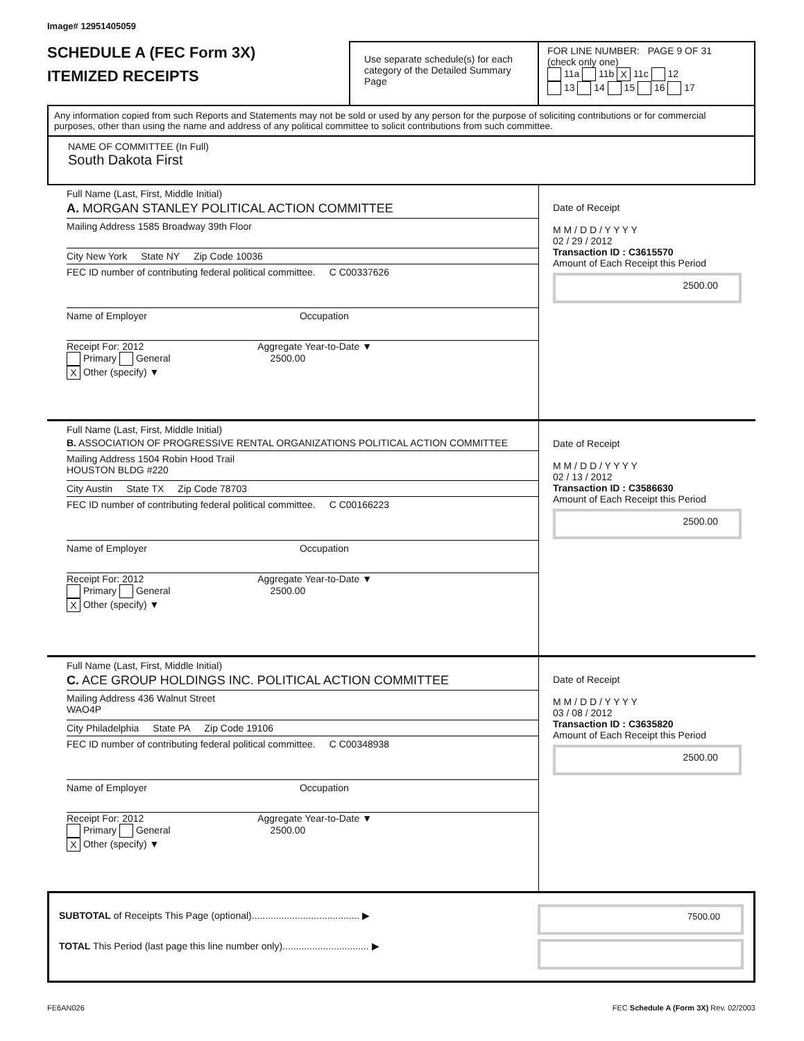Image# 12951405059
SCHEDULE A (FEC Form 3X)
ITEMIZED RECEIPTS
Use separate schedule(s) for each category of the Detailed Summary Page
FOR LINE NUMBER: PAGE 9 OF 31
(check only one)
11a 11b X 11c 12
13 14 15 16 17
Any information copied from such Reports and Statements may not be sold or used by any person for the purpose of soliciting contributions or for commercial purposes, other than using the name and address of any political committee to solicit contributions from such committee.
NAME OF COMMITTEE (In Full)
South Dakota First
Full Name (Last, First, Middle Initial)
A. MORGAN STANLEY POLITICAL ACTION COMMITTEE
Mailing Address 1585 Broadway 39th Floor
City New York State NY Zip Code 10036
FEC ID number of contributing federal political committee. C C00337626
Name of Employer Occupation
Receipt For: 2012 Aggregate Year-to-Date ▼
Primary General 2500.00
X Other (specify) ▼
Date of Receipt
M M / D D / Y Y Y Y
02 / 29 / 2012
Transaction ID : C3615570
Amount of Each Receipt this Period
2500.00
Full Name (Last, First, Middle Initial)
B. ASSOCIATION OF PROGRESSIVE RENTAL ORGANIZATIONS POLITICAL ACTION COMMITTEE
Mailing Address 1504 Robin Hood Trail
HOUSTON BLDG #220
City Austin State TX Zip Code 78703
FEC ID number of contributing federal political committee. C C00166223
Name of Employer Occupation
Receipt For: 2012 Aggregate Year-to-Date ▼
Primary General 2500.00
X Other (specify) ▼
Date of Receipt
M M / D D / Y Y Y Y
02 / 13 / 2012
Transaction ID : C3586630
Amount of Each Receipt this Period
2500.00
Full Name (Last, First, Middle Initial)
C. ACE GROUP HOLDINGS INC. POLITICAL ACTION COMMITTEE
Mailing Address 436 Walnut Street
WAO4P
City Philadelphia State PA Zip Code 19106
FEC ID number of contributing federal political committee. C C00348938
Name of Employer Occupation
Receipt For: 2012 Aggregate Year-to-Date ▼
Primary General 2500.00
X Other (specify) ▼
Date of Receipt
M M / D D / Y Y Y Y
03 / 08 / 2012
Transaction ID : C3635820
Amount of Each Receipt this Period
2500.00
SUBTOTAL of Receipts This Page (optional)........................................ ▶
TOTAL This Period (last page this line number only)................................ ▶
7500.00
FE6AN026 FEC Schedule A (Form 3X) Rev. 02/2003